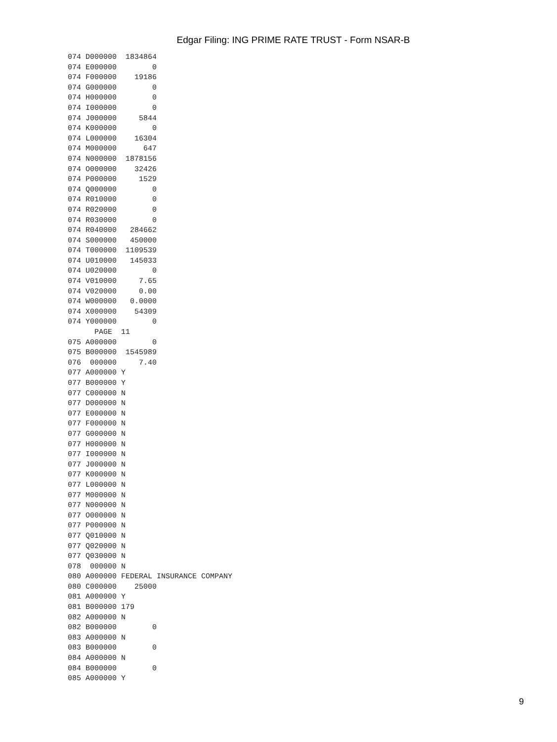Edgar Filing: ING PRIME RATE TRUST - Form NSAR-B
074 D000000  1834864
074 E000000        0
074 F000000    19186
074 G000000        0
074 H000000        0
074 I000000        0
074 J000000     5844
074 K000000        0
074 L000000    16304
074 M000000      647
074 N000000  1878156
074 O000000    32426
074 P000000     1529
074 Q000000        0
074 R010000        0
074 R020000        0
074 R030000        0
074 R040000   284662
074 S000000   450000
074 T000000  1109539
074 U010000   145033
074 U020000        0
074 V010000     7.65
074 V020000     0.00
074 W000000   0.0000
074 X000000    54309
074 Y000000        0
      PAGE  11
075 A000000        0
075 B000000  1545989
076  000000     7.40
077 A000000 Y
077 B000000 Y
077 C000000 N
077 D000000 N
077 E000000 N
077 F000000 N
077 G000000 N
077 H000000 N
077 I000000 N
077 J000000 N
077 K000000 N
077 L000000 N
077 M000000 N
077 N000000 N
077 O000000 N
077 P000000 N
077 Q010000 N
077 Q020000 N
077 Q030000 N
078  000000 N
080 A000000 FEDERAL INSURANCE COMPANY
080 C000000    25000
081 A000000 Y
081 B000000 179
082 A000000 N
082 B000000        0
083 A000000 N
083 B000000        0
084 A000000 N
084 B000000        0
085 A000000 Y
9